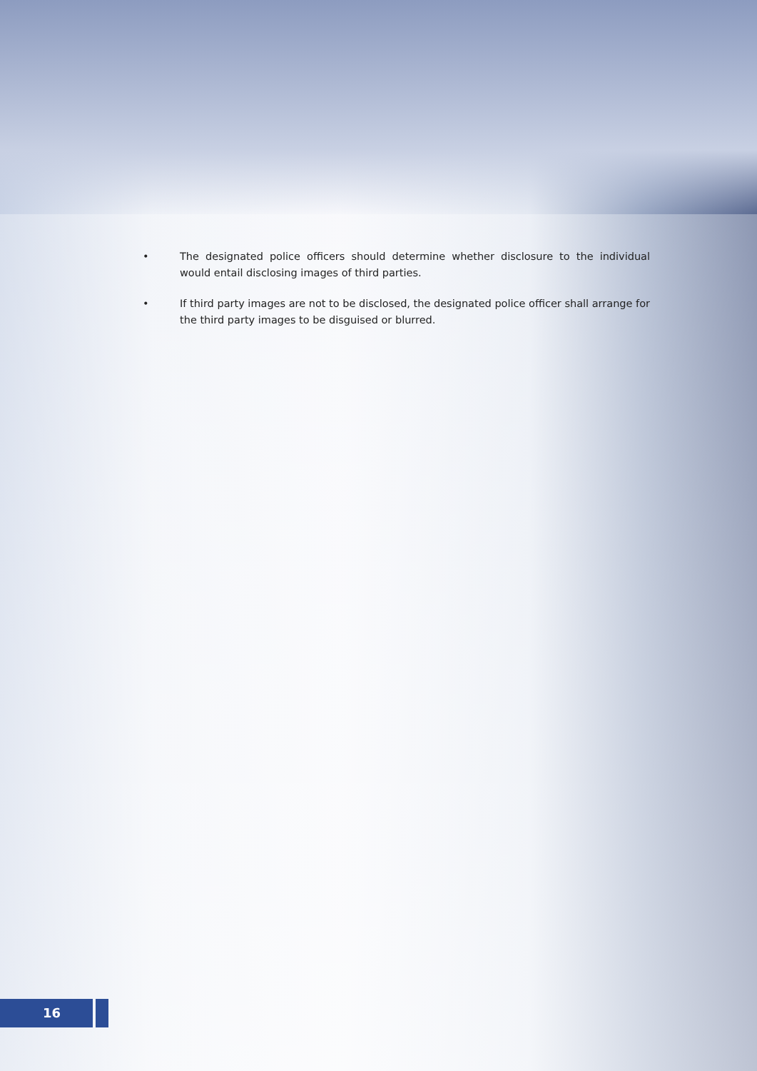• The designated police officers should determine whether disclosure to the individual would entail disclosing images of third parties.
• If third party images are not to be disclosed, the designated police officer shall arrange for the third party images to be disguised or blurred.
16